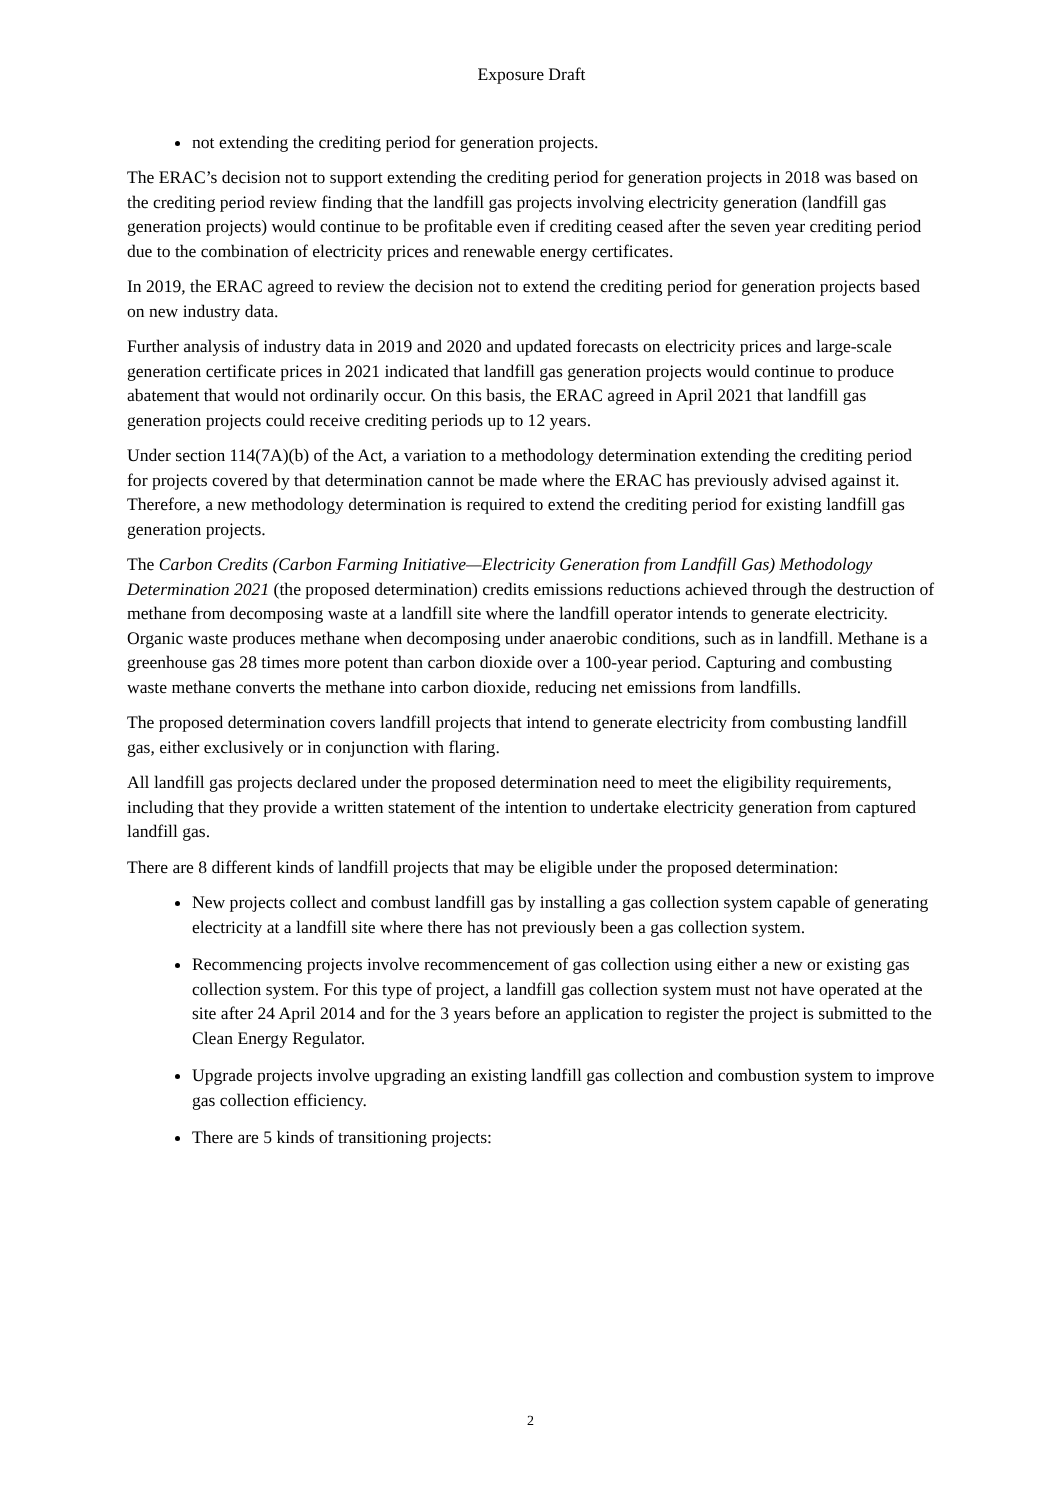Exposure Draft
not extending the crediting period for generation projects.
The ERAC’s decision not to support extending the crediting period for generation projects in 2018 was based on the crediting period review finding that the landfill gas projects involving electricity generation (landfill gas generation projects) would continue to be profitable even if crediting ceased after the seven year crediting period due to the combination of electricity prices and renewable energy certificates.
In 2019, the ERAC agreed to review the decision not to extend the crediting period for generation projects based on new industry data.
Further analysis of industry data in 2019 and 2020 and updated forecasts on electricity prices and large-scale generation certificate prices in 2021 indicated that landfill gas generation projects would continue to produce abatement that would not ordinarily occur. On this basis, the ERAC agreed in April 2021 that landfill gas generation projects could receive crediting periods up to 12 years.
Under section 114(7A)(b) of the Act, a variation to a methodology determination extending the crediting period for projects covered by that determination cannot be made where the ERAC has previously advised against it. Therefore, a new methodology determination is required to extend the crediting period for existing landfill gas generation projects.
The Carbon Credits (Carbon Farming Initiative—Electricity Generation from Landfill Gas) Methodology Determination 2021 (the proposed determination) credits emissions reductions achieved through the destruction of methane from decomposing waste at a landfill site where the landfill operator intends to generate electricity. Organic waste produces methane when decomposing under anaerobic conditions, such as in landfill. Methane is a greenhouse gas 28 times more potent than carbon dioxide over a 100-year period. Capturing and combusting waste methane converts the methane into carbon dioxide, reducing net emissions from landfills.
The proposed determination covers landfill projects that intend to generate electricity from combusting landfill gas, either exclusively or in conjunction with flaring.
All landfill gas projects declared under the proposed determination need to meet the eligibility requirements, including that they provide a written statement of the intention to undertake electricity generation from captured landfill gas.
There are 8 different kinds of landfill projects that may be eligible under the proposed determination:
New projects collect and combust landfill gas by installing a gas collection system capable of generating electricity at a landfill site where there has not previously been a gas collection system.
Recommencing projects involve recommencement of gas collection using either a new or existing gas collection system. For this type of project, a landfill gas collection system must not have operated at the site after 24 April 2014 and for the 3 years before an application to register the project is submitted to the Clean Energy Regulator.
Upgrade projects involve upgrading an existing landfill gas collection and combustion system to improve gas collection efficiency.
There are 5 kinds of transitioning projects:
2